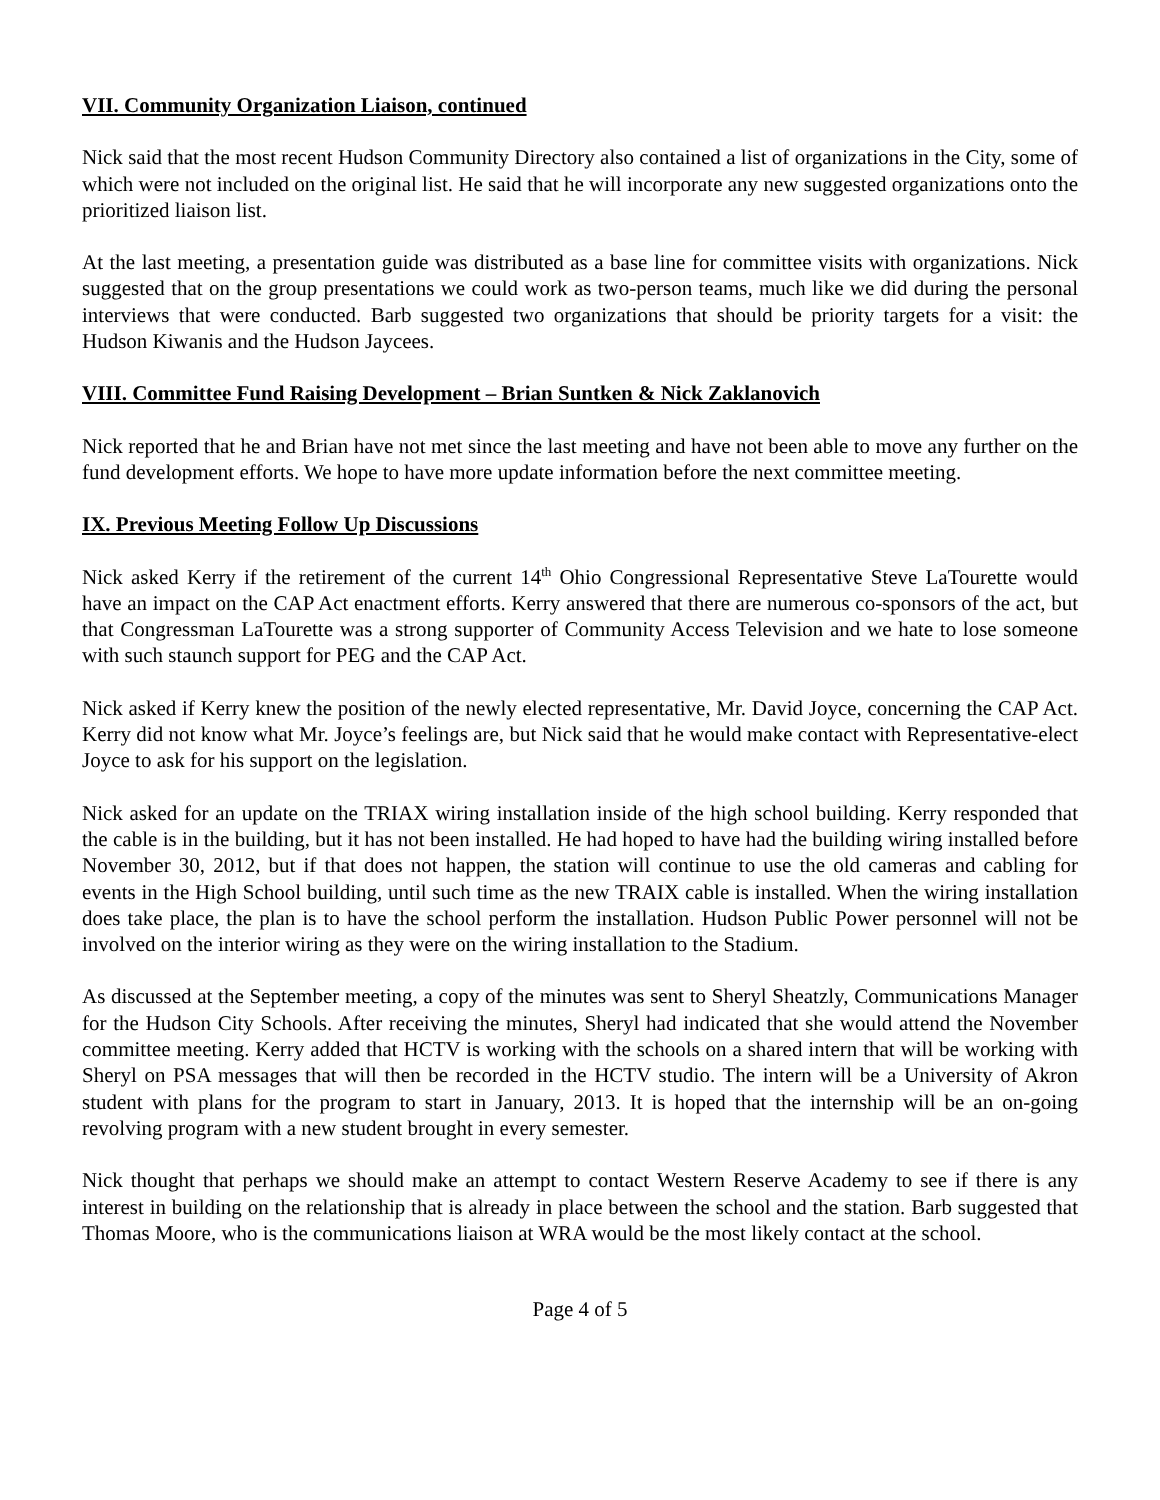VII. Community Organization Liaison, continued
Nick said that the most recent Hudson Community Directory also contained a list of organizations in the City, some of which were not included on the original list. He said that he will incorporate any new suggested organizations onto the prioritized liaison list.
At the last meeting, a presentation guide was distributed as a base line for committee visits with organizations. Nick suggested that on the group presentations we could work as two-person teams, much like we did during the personal interviews that were conducted. Barb suggested two organizations that should be priority targets for a visit: the Hudson Kiwanis and the Hudson Jaycees.
VIII. Committee Fund Raising Development – Brian Suntken & Nick Zaklanovich
Nick reported that he and Brian have not met since the last meeting and have not been able to move any further on the fund development efforts. We hope to have more update information before the next committee meeting.
IX. Previous Meeting Follow Up Discussions
Nick asked Kerry if the retirement of the current 14<sup>th</sup> Ohio Congressional Representative Steve LaTourette would have an impact on the CAP Act enactment efforts. Kerry answered that there are numerous co-sponsors of the act, but that Congressman LaTourette was a strong supporter of Community Access Television and we hate to lose someone with such staunch support for PEG and the CAP Act.
Nick asked if Kerry knew the position of the newly elected representative, Mr. David Joyce, concerning the CAP Act. Kerry did not know what Mr. Joyce’s feelings are, but Nick said that he would make contact with Representative-elect Joyce to ask for his support on the legislation.
Nick asked for an update on the TRIAX wiring installation inside of the high school building. Kerry responded that the cable is in the building, but it has not been installed. He had hoped to have had the building wiring installed before November 30, 2012, but if that does not happen, the station will continue to use the old cameras and cabling for events in the High School building, until such time as the new TRAIX cable is installed. When the wiring installation does take place, the plan is to have the school perform the installation. Hudson Public Power personnel will not be involved on the interior wiring as they were on the wiring installation to the Stadium.
As discussed at the September meeting, a copy of the minutes was sent to Sheryl Sheatzly, Communications Manager for the Hudson City Schools. After receiving the minutes, Sheryl had indicated that she would attend the November committee meeting. Kerry added that HCTV is working with the schools on a shared intern that will be working with Sheryl on PSA messages that will then be recorded in the HCTV studio. The intern will be a University of Akron student with plans for the program to start in January, 2013. It is hoped that the internship will be an on-going revolving program with a new student brought in every semester.
Nick thought that perhaps we should make an attempt to contact Western Reserve Academy to see if there is any interest in building on the relationship that is already in place between the school and the station. Barb suggested that Thomas Moore, who is the communications liaison at WRA would be the most likely contact at the school.
Page 4 of 5